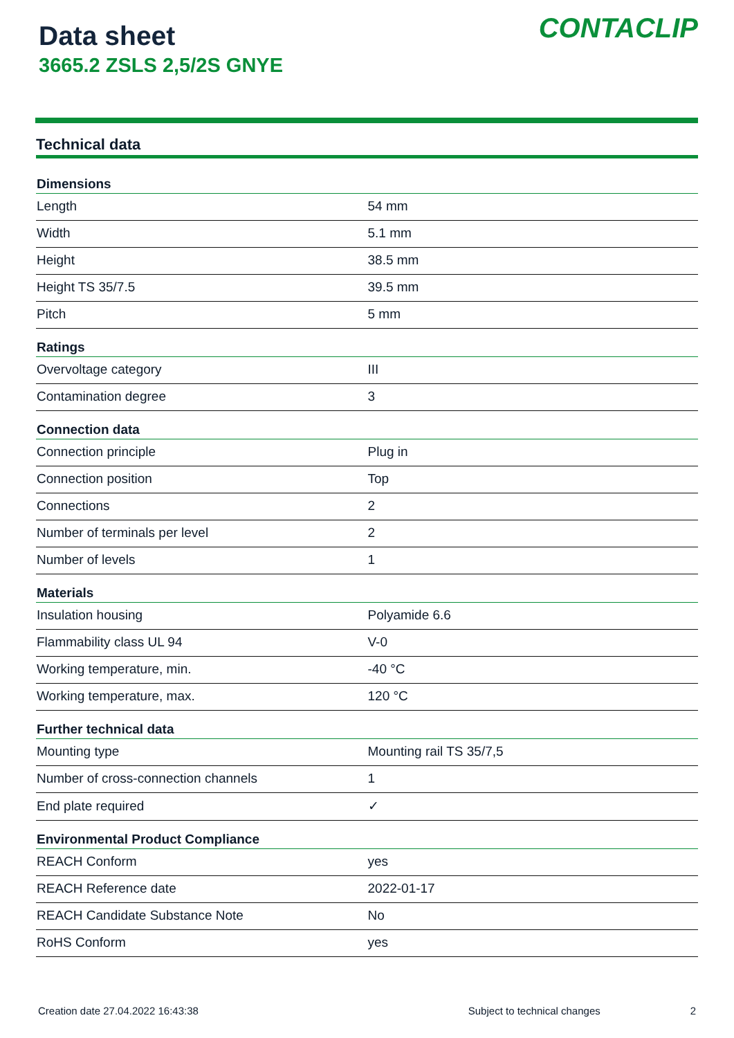Data sheet
3665.2 ZSLS 2,5/2S GNYE
CONTACLIP
Technical data
| Dimensions | |
| --- | --- |
| Length | 54 mm |
| Width | 5.1 mm |
| Height | 38.5 mm |
| Height TS 35/7.5 | 39.5 mm |
| Pitch | 5 mm |
| Ratings | |
| Overvoltage category | III |
| Contamination degree | 3 |
| Connection data | |
| Connection principle | Plug in |
| Connection position | Top |
| Connections | 2 |
| Number of terminals per level | 2 |
| Number of levels | 1 |
| Materials | |
| Insulation housing | Polyamide 6.6 |
| Flammability class UL 94 | V-0 |
| Working temperature, min. | -40 °C |
| Working temperature, max. | 120 °C |
| Further technical data | |
| Mounting type | Mounting rail TS 35/7,5 |
| Number of cross-connection channels | 1 |
| End plate required | ✓ |
| Environmental Product Compliance | |
| REACH Conform | yes |
| REACH Reference date | 2022-01-17 |
| REACH Candidate Substance Note | No |
| RoHS Conform | yes |
Creation date 27.04.2022 16:43:38 Subject to technical changes 2